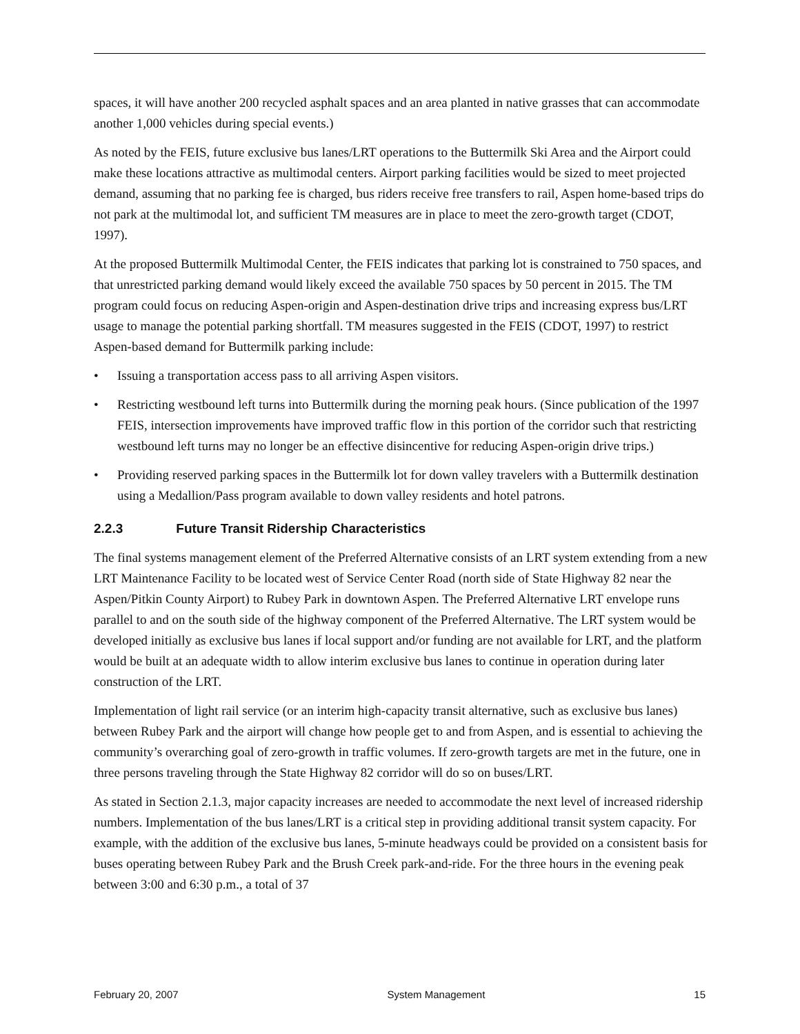spaces, it will have another 200 recycled asphalt spaces and an area planted in native grasses that can accommodate another 1,000 vehicles during special events.)
As noted by the FEIS, future exclusive bus lanes/LRT operations to the Buttermilk Ski Area and the Airport could make these locations attractive as multimodal centers. Airport parking facilities would be sized to meet projected demand, assuming that no parking fee is charged, bus riders receive free transfers to rail, Aspen home-based trips do not park at the multimodal lot, and sufficient TM measures are in place to meet the zero-growth target (CDOT, 1997).
At the proposed Buttermilk Multimodal Center, the FEIS indicates that parking lot is constrained to 750 spaces, and that unrestricted parking demand would likely exceed the available 750 spaces by 50 percent in 2015. The TM program could focus on reducing Aspen-origin and Aspen-destination drive trips and increasing express bus/LRT usage to manage the potential parking shortfall. TM measures suggested in the FEIS (CDOT, 1997) to restrict Aspen-based demand for Buttermilk parking include:
• Issuing a transportation access pass to all arriving Aspen visitors.
• Restricting westbound left turns into Buttermilk during the morning peak hours. (Since publication of the 1997 FEIS, intersection improvements have improved traffic flow in this portion of the corridor such that restricting westbound left turns may no longer be an effective disincentive for reducing Aspen-origin drive trips.)
• Providing reserved parking spaces in the Buttermilk lot for down valley travelers with a Buttermilk destination using a Medallion/Pass program available to down valley residents and hotel patrons.
2.2.3 Future Transit Ridership Characteristics
The final systems management element of the Preferred Alternative consists of an LRT system extending from a new LRT Maintenance Facility to be located west of Service Center Road (north side of State Highway 82 near the Aspen/Pitkin County Airport) to Rubey Park in downtown Aspen. The Preferred Alternative LRT envelope runs parallel to and on the south side of the highway component of the Preferred Alternative. The LRT system would be developed initially as exclusive bus lanes if local support and/or funding are not available for LRT, and the platform would be built at an adequate width to allow interim exclusive bus lanes to continue in operation during later construction of the LRT.
Implementation of light rail service (or an interim high-capacity transit alternative, such as exclusive bus lanes) between Rubey Park and the airport will change how people get to and from Aspen, and is essential to achieving the community’s overarching goal of zero-growth in traffic volumes. If zero-growth targets are met in the future, one in three persons traveling through the State Highway 82 corridor will do so on buses/LRT.
As stated in Section 2.1.3, major capacity increases are needed to accommodate the next level of increased ridership numbers. Implementation of the bus lanes/LRT is a critical step in providing additional transit system capacity. For example, with the addition of the exclusive bus lanes, 5-minute headways could be provided on a consistent basis for buses operating between Rubey Park and the Brush Creek park-and-ride. For the three hours in the evening peak between 3:00 and 6:30 p.m., a total of 37
February 20, 2007 System Management 15